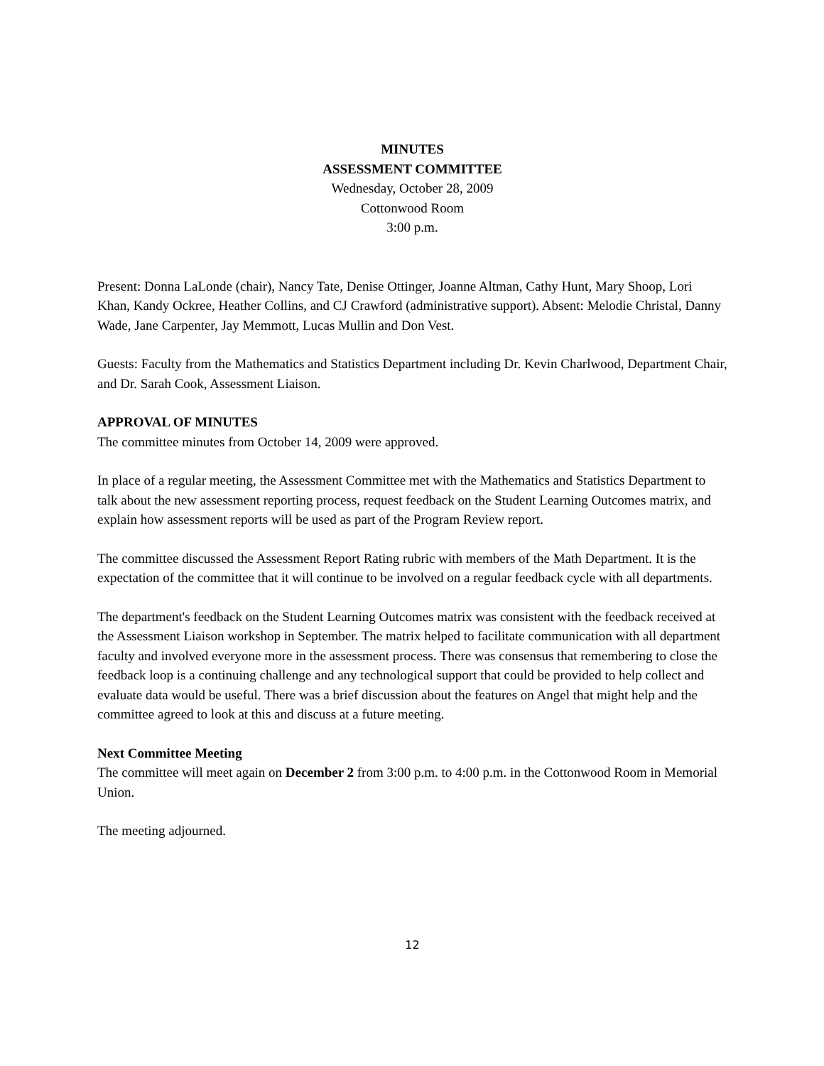MINUTES
ASSESSMENT COMMITTEE
Wednesday, October 28, 2009
Cottonwood Room
3:00 p.m.
Present: Donna LaLonde (chair), Nancy Tate, Denise Ottinger, Joanne Altman, Cathy Hunt, Mary Shoop, Lori Khan, Kandy Ockree, Heather Collins, and CJ Crawford (administrative support). Absent: Melodie Christal, Danny Wade, Jane Carpenter, Jay Memmott, Lucas Mullin and Don Vest.
Guests: Faculty from the Mathematics and Statistics Department including Dr. Kevin Charlwood, Department Chair, and Dr. Sarah Cook, Assessment Liaison.
APPROVAL OF MINUTES
The committee minutes from October 14, 2009 were approved.
In place of a regular meeting, the Assessment Committee met with the Mathematics and Statistics Department to talk about the new assessment reporting process, request feedback on the Student Learning Outcomes matrix, and explain how assessment reports will be used as part of the Program Review report.
The committee discussed the Assessment Report Rating rubric with members of the Math Department. It is the expectation of the committee that it will continue to be involved on a regular feedback cycle with all departments.
The department's feedback on the Student Learning Outcomes matrix was consistent with the feedback received at the Assessment Liaison workshop in September. The matrix helped to facilitate communication with all department faculty and involved everyone more in the assessment process. There was consensus that remembering to close the feedback loop is a continuing challenge and any technological support that could be provided to help collect and evaluate data would be useful. There was a brief discussion about the features on Angel that might help and the committee agreed to look at this and discuss at a future meeting.
Next Committee Meeting
The committee will meet again on December 2 from 3:00 p.m. to 4:00 p.m. in the Cottonwood Room in Memorial Union.
The meeting adjourned.
12